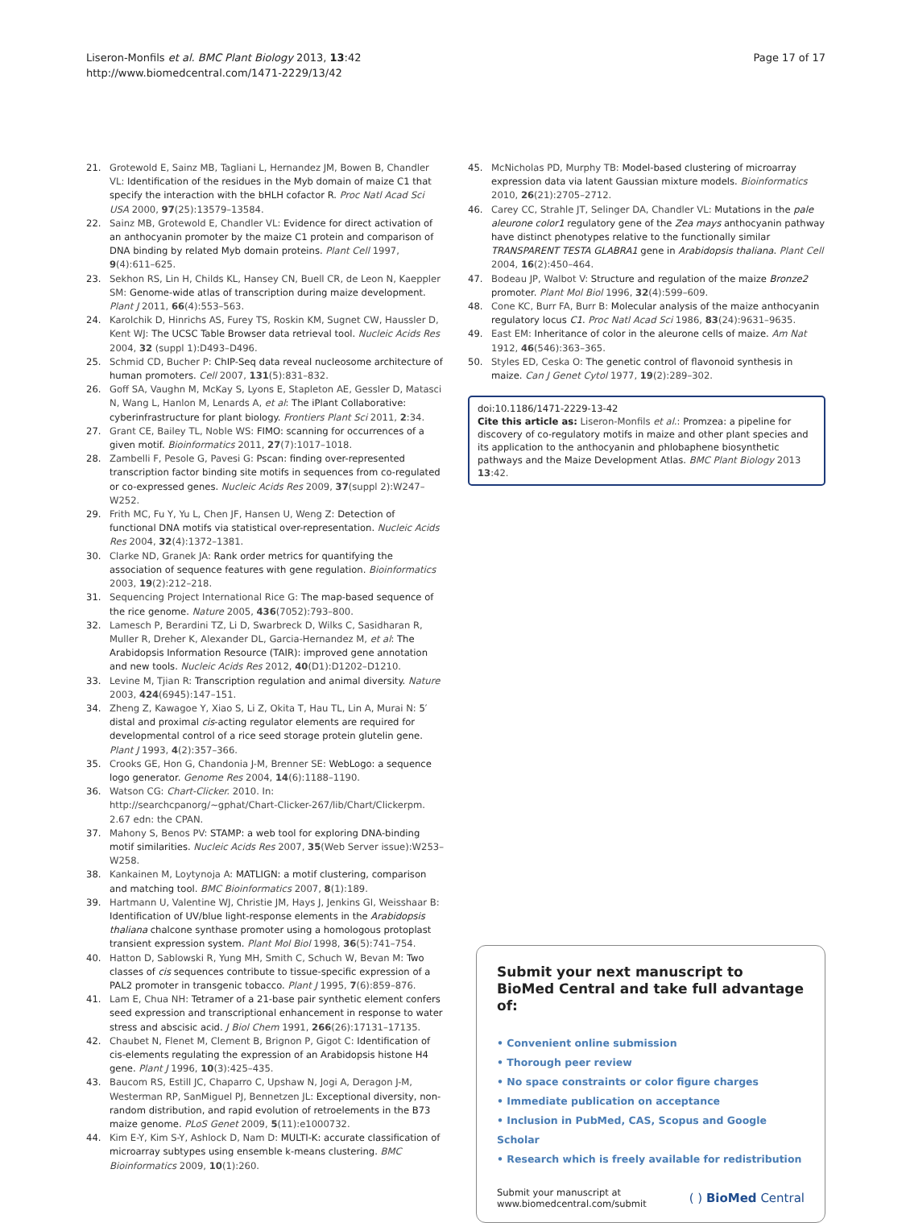Liseron-Monfils et al. BMC Plant Biology 2013, 13:42
http://www.biomedcentral.com/1471-2229/13/42
Page 17 of 17
21. Grotewold E, Sainz MB, Tagliani L, Hernandez JM, Bowen B, Chandler VL: Identification of the residues in the Myb domain of maize C1 that specify the interaction with the bHLH cofactor R. Proc Natl Acad Sci USA 2000, 97(25):13579–13584.
22. Sainz MB, Grotewold E, Chandler VL: Evidence for direct activation of an anthocyanin promoter by the maize C1 protein and comparison of DNA binding by related Myb domain proteins. Plant Cell 1997, 9(4):611–625.
23. Sekhon RS, Lin H, Childs KL, Hansey CN, Buell CR, de Leon N, Kaeppler SM: Genome-wide atlas of transcription during maize development. Plant J 2011, 66(4):553–563.
24. Karolchik D, Hinrichs AS, Furey TS, Roskin KM, Sugnet CW, Haussler D, Kent WJ: The UCSC Table Browser data retrieval tool. Nucleic Acids Res 2004, 32 (suppl 1):D493–D496.
25. Schmid CD, Bucher P: ChIP-Seq data reveal nucleosome architecture of human promoters. Cell 2007, 131(5):831–832.
26. Goff SA, Vaughn M, McKay S, Lyons E, Stapleton AE, Gessler D, Matasci N, Wang L, Hanlon M, Lenards A, et al: The iPlant Collaborative: cyberinfrastructure for plant biology. Frontiers Plant Sci 2011, 2:34.
27. Grant CE, Bailey TL, Noble WS: FIMO: scanning for occurrences of a given motif. Bioinformatics 2011, 27(7):1017–1018.
28. Zambelli F, Pesole G, Pavesi G: Pscan: finding over-represented transcription factor binding site motifs in sequences from co-regulated or co-expressed genes. Nucleic Acids Res 2009, 37(suppl 2):W247–W252.
29. Frith MC, Fu Y, Yu L, Chen JF, Hansen U, Weng Z: Detection of functional DNA motifs via statistical over-representation. Nucleic Acids Res 2004, 32(4):1372–1381.
30. Clarke ND, Granek JA: Rank order metrics for quantifying the association of sequence features with gene regulation. Bioinformatics 2003, 19(2):212–218.
31. Sequencing Project International Rice G: The map-based sequence of the rice genome. Nature 2005, 436(7052):793–800.
32. Lamesch P, Berardini TZ, Li D, Swarbreck D, Wilks C, Sasidharan R, Muller R, Dreher K, Alexander DL, Garcia-Hernandez M, et al: The Arabidopsis Information Resource (TAIR): improved gene annotation and new tools. Nucleic Acids Res 2012, 40(D1):D1202–D1210.
33. Levine M, Tjian R: Transcription regulation and animal diversity. Nature 2003, 424(6945):147–151.
34. Zheng Z, Kawagoe Y, Xiao S, Li Z, Okita T, Hau TL, Lin A, Murai N: 5′ distal and proximal cis-acting regulator elements are required for developmental control of a rice seed storage protein glutelin gene. Plant J 1993, 4(2):357–366.
35. Crooks GE, Hon G, Chandonia J-M, Brenner SE: WebLogo: a sequence logo generator. Genome Res 2004, 14(6):1188–1190.
36. Watson CG: Chart-Clicker. 2010. In: http://searchcpanorg/~gphat/Chart-Clicker-267/lib/Chart/Clickerpm. 2.67 edn: the CPAN.
37. Mahony S, Benos PV: STAMP: a web tool for exploring DNA-binding motif similarities. Nucleic Acids Res 2007, 35(Web Server issue):W253–W258.
38. Kankainen M, Loytynoja A: MATLIGN: a motif clustering, comparison and matching tool. BMC Bioinformatics 2007, 8(1):189.
39. Hartmann U, Valentine WJ, Christie JM, Hays J, Jenkins GI, Weisshaar B: Identification of UV/blue light-response elements in the Arabidopsis thaliana chalcone synthase promoter using a homologous protoplast transient expression system. Plant Mol Biol 1998, 36(5):741–754.
40. Hatton D, Sablowski R, Yung MH, Smith C, Schuch W, Bevan M: Two classes of cis sequences contribute to tissue-specific expression of a PAL2 promoter in transgenic tobacco. Plant J 1995, 7(6):859–876.
41. Lam E, Chua NH: Tetramer of a 21-base pair synthetic element confers seed expression and transcriptional enhancement in response to water stress and abscisic acid. J Biol Chem 1991, 266(26):17131–17135.
42. Chaubet N, Flenet M, Clement B, Brignon P, Gigot C: Identification of cis-elements regulating the expression of an Arabidopsis histone H4 gene. Plant J 1996, 10(3):425–435.
43. Baucom RS, Estill JC, Chaparro C, Upshaw N, Jogi A, Deragon J-M, Westerman RP, SanMiguel PJ, Bennetzen JL: Exceptional diversity, non-random distribution, and rapid evolution of retroelements in the B73 maize genome. PLoS Genet 2009, 5(11):e1000732.
44. Kim E-Y, Kim S-Y, Ashlock D, Nam D: MULTI-K: accurate classification of microarray subtypes using ensemble k-means clustering. BMC Bioinformatics 2009, 10(1):260.
45. McNicholas PD, Murphy TB: Model-based clustering of microarray expression data via latent Gaussian mixture models. Bioinformatics 2010, 26(21):2705–2712.
46. Carey CC, Strahle JT, Selinger DA, Chandler VL: Mutations in the pale aleurone color1 regulatory gene of the Zea mays anthocyanin pathway have distinct phenotypes relative to the functionally similar TRANSPARENT TESTA GLABRA1 gene in Arabidopsis thaliana. Plant Cell 2004, 16(2):450–464.
47. Bodeau JP, Walbot V: Structure and regulation of the maize Bronze2 promoter. Plant Mol Biol 1996, 32(4):599–609.
48. Cone KC, Burr FA, Burr B: Molecular analysis of the maize anthocyanin regulatory locus C1. Proc Natl Acad Sci 1986, 83(24):9631–9635.
49. East EM: Inheritance of color in the aleurone cells of maize. Am Nat 1912, 46(546):363–365.
50. Styles ED, Ceska O: The genetic control of flavonoid synthesis in maize. Can J Genet Cytol 1977, 19(2):289–302.
doi:10.1186/1471-2229-13-42
Cite this article as: Liseron-Monfils et al.: Promzea: a pipeline for discovery of co-regulatory motifs in maize and other plant species and its application to the anthocyanin and phlobaphene biosynthetic pathways and the Maize Development Atlas. BMC Plant Biology 2013 13:42.
Submit your next manuscript to BioMed Central and take full advantage of:
• Convenient online submission
• Thorough peer review
• No space constraints or color figure charges
• Immediate publication on acceptance
• Inclusion in PubMed, CAS, Scopus and Google Scholar
• Research which is freely available for redistribution
Submit your manuscript at
www.biomedcentral.com/submit
( ) BioMed Central